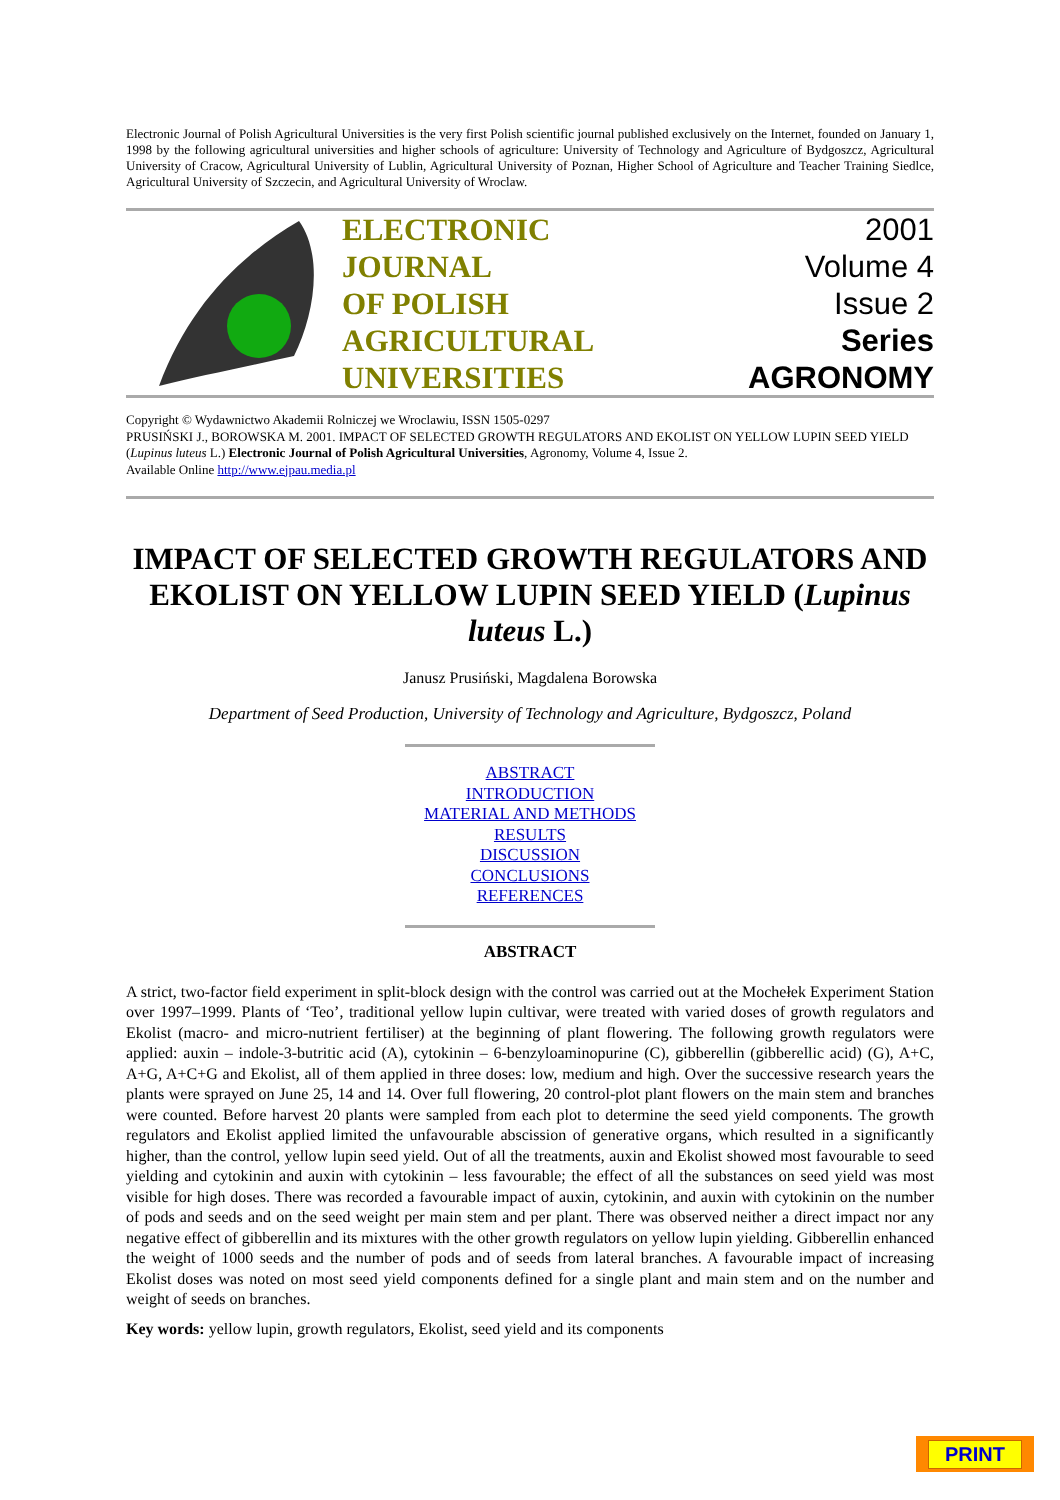Electronic Journal of Polish Agricultural Universities is the very first Polish scientific journal published exclusively on the Internet, founded on January 1, 1998 by the following agricultural universities and higher schools of agriculture: University of Technology and Agriculture of Bydgoszcz, Agricultural University of Cracow, Agricultural University of Lublin, Agricultural University of Poznan, Higher School of Agriculture and Teacher Training Siedlce, Agricultural University of Szczecin, and Agricultural University of Wroclaw.
ELECTRONIC
JOURNAL
OF POLISH
AGRICULTURAL
UNIVERSITIES
2001
Volume 4
Issue 2
Series
AGRONOMY
Copyright © Wydawnictwo Akademii Rolniczej we Wroclawiu, ISSN 1505-0297
PRUSIŃSKI J., BOROWSKA M. 2001. IMPACT OF SELECTED GROWTH REGULATORS AND EKOLIST ON YELLOW LUPIN SEED YIELD (Lupinus luteus L.) Electronic Journal of Polish Agricultural Universities, Agronomy, Volume 4, Issue 2.
Available Online http://www.ejpau.media.pl
IMPACT OF SELECTED GROWTH REGULATORS AND EKOLIST ON YELLOW LUPIN SEED YIELD (Lupinus luteus L.)
Janusz Prusiński, Magdalena Borowska
Department of Seed Production, University of Technology and Agriculture, Bydgoszcz, Poland
ABSTRACT
INTRODUCTION
MATERIAL AND METHODS
RESULTS
DISCUSSION
CONCLUSIONS
REFERENCES
ABSTRACT
A strict, two-factor field experiment in split-block design with the control was carried out at the Mochełek Experiment Station over 1997–1999. Plants of ‘Teo’, traditional yellow lupin cultivar, were treated with varied doses of growth regulators and Ekolist (macro- and micro-nutrient fertiliser) at the beginning of plant flowering. The following growth regulators were applied: auxin – indole-3-butritic acid (A), cytokinin – 6-benzyloaminopurine (C), gibberellin (gibberellic acid) (G), A+C, A+G, A+C+G and Ekolist, all of them applied in three doses: low, medium and high. Over the successive research years the plants were sprayed on June 25, 14 and 14. Over full flowering, 20 control-plot plant flowers on the main stem and branches were counted. Before harvest 20 plants were sampled from each plot to determine the seed yield components. The growth regulators and Ekolist applied limited the unfavourable abscission of generative organs, which resulted in a significantly higher, than the control, yellow lupin seed yield. Out of all the treatments, auxin and Ekolist showed most favourable to seed yielding and cytokinin and auxin with cytokinin – less favourable; the effect of all the substances on seed yield was most visible for high doses. There was recorded a favourable impact of auxin, cytokinin, and auxin with cytokinin on the number of pods and seeds and on the seed weight per main stem and per plant. There was observed neither a direct impact nor any negative effect of gibberellin and its mixtures with the other growth regulators on yellow lupin yielding. Gibberellin enhanced the weight of 1000 seeds and the number of pods and of seeds from lateral branches. A favourable impact of increasing Ekolist doses was noted on most seed yield components defined for a single plant and main stem and on the number and weight of seeds on branches.
Key words: yellow lupin, growth regulators, Ekolist, seed yield and its components
PRINT